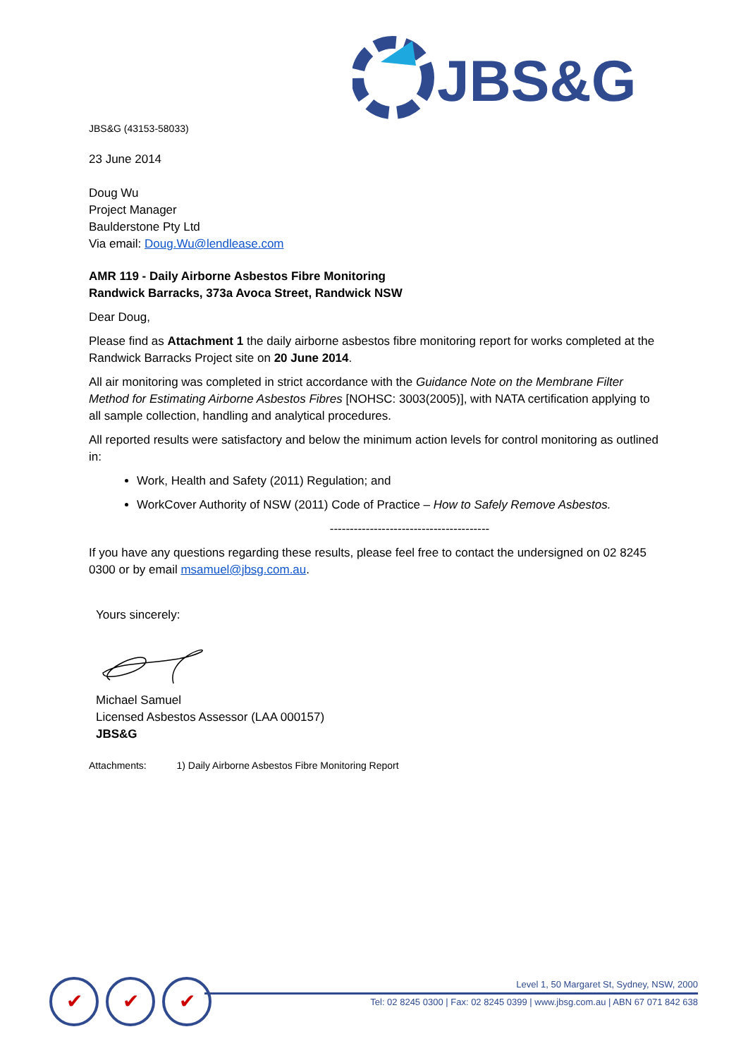JBS&G
JBS&G (43153-58033)
23 June 2014
Doug Wu
Project Manager
Baulderstone Pty Ltd
Via email: Doug.Wu@lendlease.com
AMR 119 - Daily Airborne Asbestos Fibre Monitoring
Randwick Barracks, 373a Avoca Street, Randwick NSW
Dear Doug,
Please find as Attachment 1 the daily airborne asbestos fibre monitoring report for works completed at the Randwick Barracks Project site on 20 June 2014.
All air monitoring was completed in strict accordance with the Guidance Note on the Membrane Filter Method for Estimating Airborne Asbestos Fibres [NOHSC: 3003(2005)], with NATA certification applying to all sample collection, handling and analytical procedures.
All reported results were satisfactory and below the minimum action levels for control monitoring as outlined in:
Work, Health and Safety (2011) Regulation; and
WorkCover Authority of NSW (2011) Code of Practice – How to Safely Remove Asbestos.
----------------------------------------
If you have any questions regarding these results, please feel free to contact the undersigned on 02 8245 0300 or by email msamuel@jbsg.com.au.
Yours sincerely:
Michael Samuel
Licensed Asbestos Assessor (LAA 000157)
JBS&G
Attachments: 1) Daily Airborne Asbestos Fibre Monitoring Report
✔ ✔ ✔
Level 1, 50 Margaret St, Sydney, NSW, 2000
Tel: 02 8245 0300 | Fax: 02 8245 0399 | www.jbsg.com.au | ABN 67 071 842 638